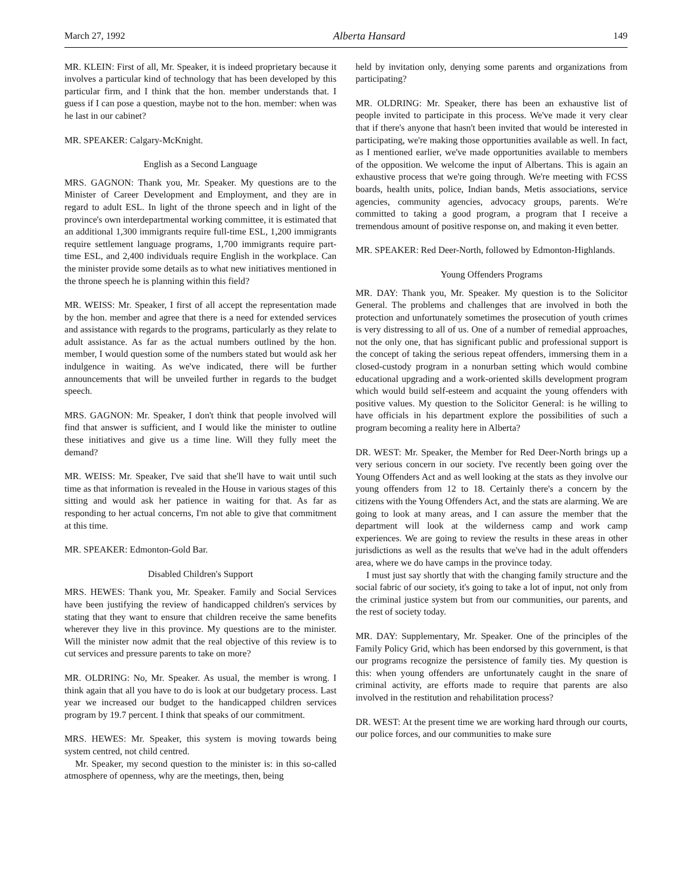March 27, 1992 Alberta Hansard 149
MR. KLEIN: First of all, Mr. Speaker, it is indeed proprietary because it involves a particular kind of technology that has been developed by this particular firm, and I think that the hon. member understands that. I guess if I can pose a question, maybe not to the hon. member: when was he last in our cabinet?
MR. SPEAKER: Calgary-McKnight.
English as a Second Language
MRS. GAGNON: Thank you, Mr. Speaker. My questions are to the Minister of Career Development and Employment, and they are in regard to adult ESL. In light of the throne speech and in light of the province's own interdepartmental working committee, it is estimated that an additional 1,300 immigrants require full-time ESL, 1,200 immigrants require settlement language programs, 1,700 immigrants require part-time ESL, and 2,400 individuals require English in the workplace. Can the minister provide some details as to what new initiatives mentioned in the throne speech he is planning within this field?
MR. WEISS: Mr. Speaker, I first of all accept the representation made by the hon. member and agree that there is a need for extended services and assistance with regards to the programs, particularly as they relate to adult assistance. As far as the actual numbers outlined by the hon. member, I would question some of the numbers stated but would ask her indulgence in waiting. As we've indicated, there will be further announcements that will be unveiled further in regards to the budget speech.
MRS. GAGNON: Mr. Speaker, I don't think that people involved will find that answer is sufficient, and I would like the minister to outline these initiatives and give us a time line. Will they fully meet the demand?
MR. WEISS: Mr. Speaker, I've said that she'll have to wait until such time as that information is revealed in the House in various stages of this sitting and would ask her patience in waiting for that. As far as responding to her actual concerns, I'm not able to give that commitment at this time.
MR. SPEAKER: Edmonton-Gold Bar.
Disabled Children's Support
MRS. HEWES: Thank you, Mr. Speaker. Family and Social Services have been justifying the review of handicapped children's services by stating that they want to ensure that children receive the same benefits wherever they live in this province. My questions are to the minister. Will the minister now admit that the real objective of this review is to cut services and pressure parents to take on more?
MR. OLDRING: No, Mr. Speaker. As usual, the member is wrong. I think again that all you have to do is look at our budgetary process. Last year we increased our budget to the handicapped children services program by 19.7 percent. I think that speaks of our commitment.
MRS. HEWES: Mr. Speaker, this system is moving towards being system centred, not child centred.
Mr. Speaker, my second question to the minister is: in this so-called atmosphere of openness, why are the meetings, then, being
held by invitation only, denying some parents and organizations from participating?
MR. OLDRING: Mr. Speaker, there has been an exhaustive list of people invited to participate in this process. We've made it very clear that if there's anyone that hasn't been invited that would be interested in participating, we're making those opportunities available as well. In fact, as I mentioned earlier, we've made opportunities available to members of the opposition. We welcome the input of Albertans. This is again an exhaustive process that we're going through. We're meeting with FCSS boards, health units, police, Indian bands, Metis associations, service agencies, community agencies, advocacy groups, parents. We're committed to taking a good program, a program that I receive a tremendous amount of positive response on, and making it even better.
MR. SPEAKER: Red Deer-North, followed by Edmonton-Highlands.
Young Offenders Programs
MR. DAY: Thank you, Mr. Speaker. My question is to the Solicitor General. The problems and challenges that are involved in both the protection and unfortunately sometimes the prosecution of youth crimes is very distressing to all of us. One of a number of remedial approaches, not the only one, that has significant public and professional support is the concept of taking the serious repeat offenders, immersing them in a closed-custody program in a nonurban setting which would combine educational upgrading and a work-oriented skills development program which would build self-esteem and acquaint the young offenders with positive values. My question to the Solicitor General: is he willing to have officials in his department explore the possibilities of such a program becoming a reality here in Alberta?
DR. WEST: Mr. Speaker, the Member for Red Deer-North brings up a very serious concern in our society. I've recently been going over the Young Offenders Act and as well looking at the stats as they involve our young offenders from 12 to 18. Certainly there's a concern by the citizens with the Young Offenders Act, and the stats are alarming. We are going to look at many areas, and I can assure the member that the department will look at the wilderness camp and work camp experiences. We are going to review the results in these areas in other jurisdictions as well as the results that we've had in the adult offenders area, where we do have camps in the province today.
I must just say shortly that with the changing family structure and the social fabric of our society, it's going to take a lot of input, not only from the criminal justice system but from our communities, our parents, and the rest of society today.
MR. DAY: Supplementary, Mr. Speaker. One of the principles of the Family Policy Grid, which has been endorsed by this government, is that our programs recognize the persistence of family ties. My question is this: when young offenders are unfortunately caught in the snare of criminal activity, are efforts made to require that parents are also involved in the restitution and rehabilitation process?
DR. WEST: At the present time we are working hard through our courts, our police forces, and our communities to make sure